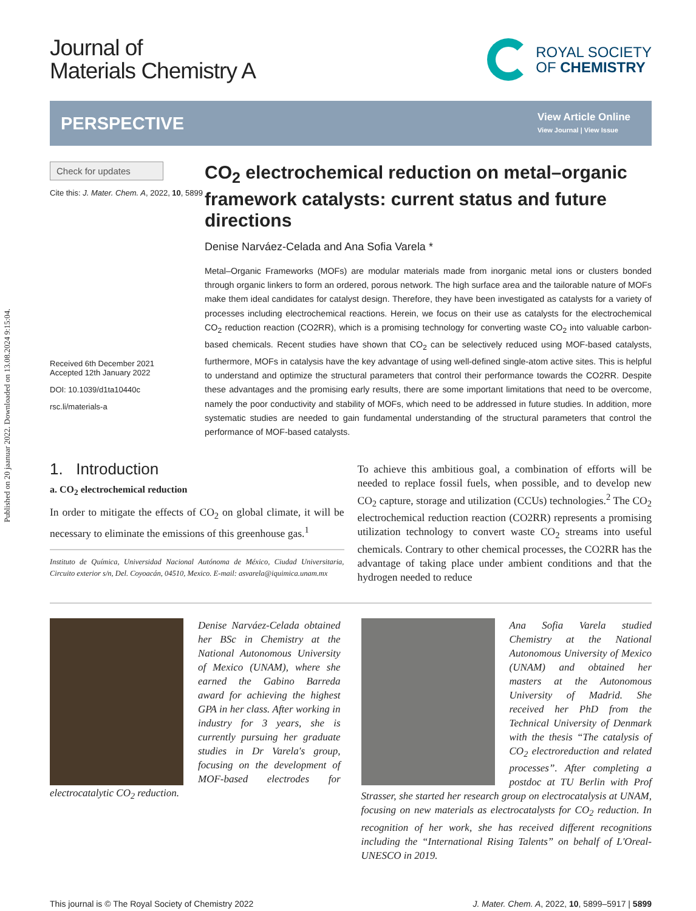Published on 20 jaanuar 2022. Downloaded on 13.08.2024 9:15:04.
Journal of
Materials Chemistry A
ROYAL SOCIETY
OF CHEMISTRY
PERSPECTIVE
View Article Online
View Journal | View Issue
Check for updates
Cite this: J. Mater. Chem. A, 2022, 10, 5899
Received 6th December 2021
Accepted 12th January 2022
DOI: 10.1039/d1ta10440c
rsc.li/materials-a
CO<sub>2</sub> electrochemical reduction on metal–organic framework catalysts: current status and future directions
Denise Narváez-Celada and Ana Sofia Varela *
Metal–Organic Frameworks (MOFs) are modular materials made from inorganic metal ions or clusters bonded through organic linkers to form an ordered, porous network. The high surface area and the tailorable nature of MOFs make them ideal candidates for catalyst design. Therefore, they have been investigated as catalysts for a variety of processes including electrochemical reactions. Herein, we focus on their use as catalysts for the electrochemical CO<sub>2</sub> reduction reaction (CO2RR), which is a promising technology for converting waste CO<sub>2</sub> into valuable carbon-based chemicals. Recent studies have shown that CO<sub>2</sub> can be selectively reduced using MOF-based catalysts, furthermore, MOFs in catalysis have the key advantage of using well-defined single-atom active sites. This is helpful to understand and optimize the structural parameters that control their performance towards the CO2RR. Despite these advantages and the promising early results, there are some important limitations that need to be overcome, namely the poor conductivity and stability of MOFs, which need to be addressed in future studies. In addition, more systematic studies are needed to gain fundamental understanding of the structural parameters that control the performance of MOF-based catalysts.
1. Introduction
a. CO<sub>2</sub> electrochemical reduction
In order to mitigate the effects of CO<sub>2</sub> on global climate, it will be necessary to eliminate the emissions of this greenhouse gas.<sup>1</sup>
Instituto de Química, Universidad Nacional Autónoma de México, Ciudad Universitaria, Circuito exterior s/n, Del. Coyoacán, 04510, Mexico. E-mail: asvarela@iquimica.unam.mx
To achieve this ambitious goal, a combination of efforts will be needed to replace fossil fuels, when possible, and to develop new CO<sub>2</sub> capture, storage and utilization (CCUs) technologies.<sup>2</sup> The CO<sub>2</sub> electrochemical reduction reaction (CO2RR) represents a promising utilization technology to convert waste CO<sub>2</sub> streams into useful chemicals. Contrary to other chemical processes, the CO2RR has the advantage of taking place under ambient conditions and that the hydrogen needed to reduce
Denise Narváez-Celada obtained her BSc in Chemistry at the National Autonomous University of Mexico (UNAM), where she earned the Gabino Barreda award for achieving the highest GPA in her class. After working in industry for 3 years, she is currently pursuing her graduate studies in Dr Varela's group, focusing on the development of MOF-based electrodes for electrocatalytic CO<sub>2</sub> reduction.
Ana Sofia Varela studied Chemistry at the National Autonomous University of Mexico (UNAM) and obtained her masters at the Autonomous University of Madrid. She received her PhD from the Technical University of Denmark with the thesis “The catalysis of CO<sub>2</sub> electroreduction and related processes”. After completing a postdoc at TU Berlin with Prof Strasser, she started her research group on electrocatalysis at UNAM, focusing on new materials as electrocatalysts for CO<sub>2</sub> reduction. In recognition of her work, she has received different recognitions including the “International Rising Talents” on behalf of L'Oreal-UNESCO in 2019.
This journal is © The Royal Society of Chemistry 2022 J. Mater. Chem. A, 2022, 10, 5899–5917 | 5899